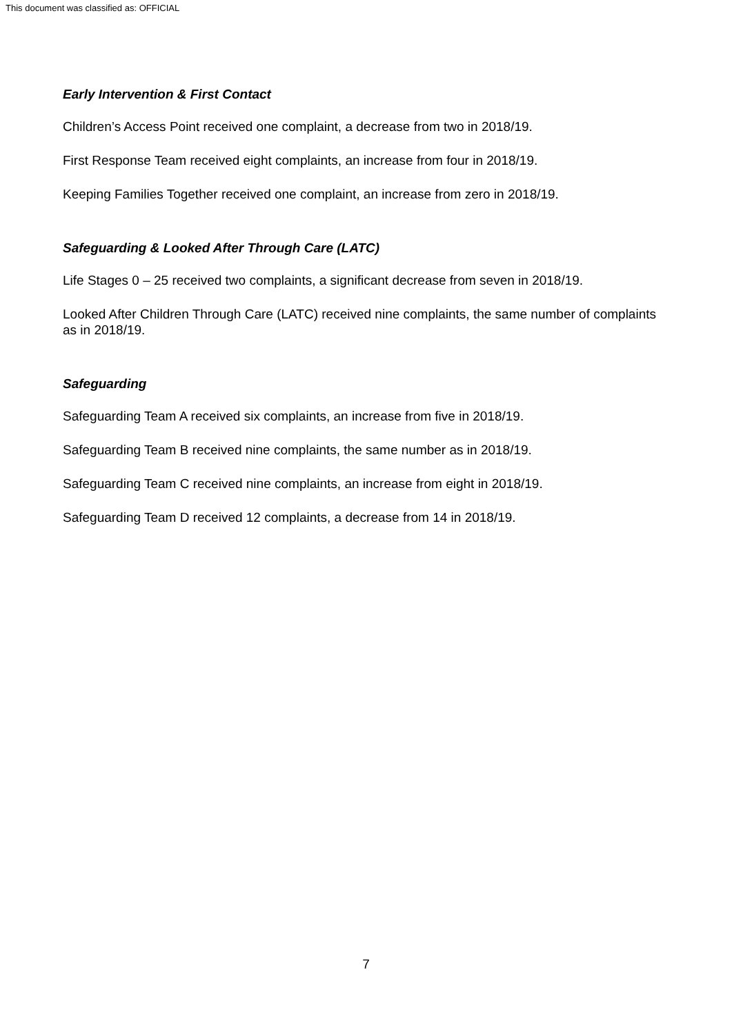This document was classified as: OFFICIAL
Early Intervention & First Contact
Children’s Access Point received one complaint, a decrease from two in 2018/19.
First Response Team received eight complaints, an increase from four in 2018/19.
Keeping Families Together received one complaint, an increase from zero in 2018/19.
Safeguarding & Looked After Through Care (LATC)
Life Stages 0 – 25 received two complaints, a significant decrease from seven in 2018/19.
Looked After Children Through Care (LATC) received nine complaints, the same number of complaints as in 2018/19.
Safeguarding
Safeguarding Team A received six complaints, an increase from five in 2018/19.
Safeguarding Team B received nine complaints, the same number as in 2018/19.
Safeguarding Team C received nine complaints, an increase from eight in 2018/19.
Safeguarding Team D received 12 complaints, a decrease from 14 in 2018/19.
7